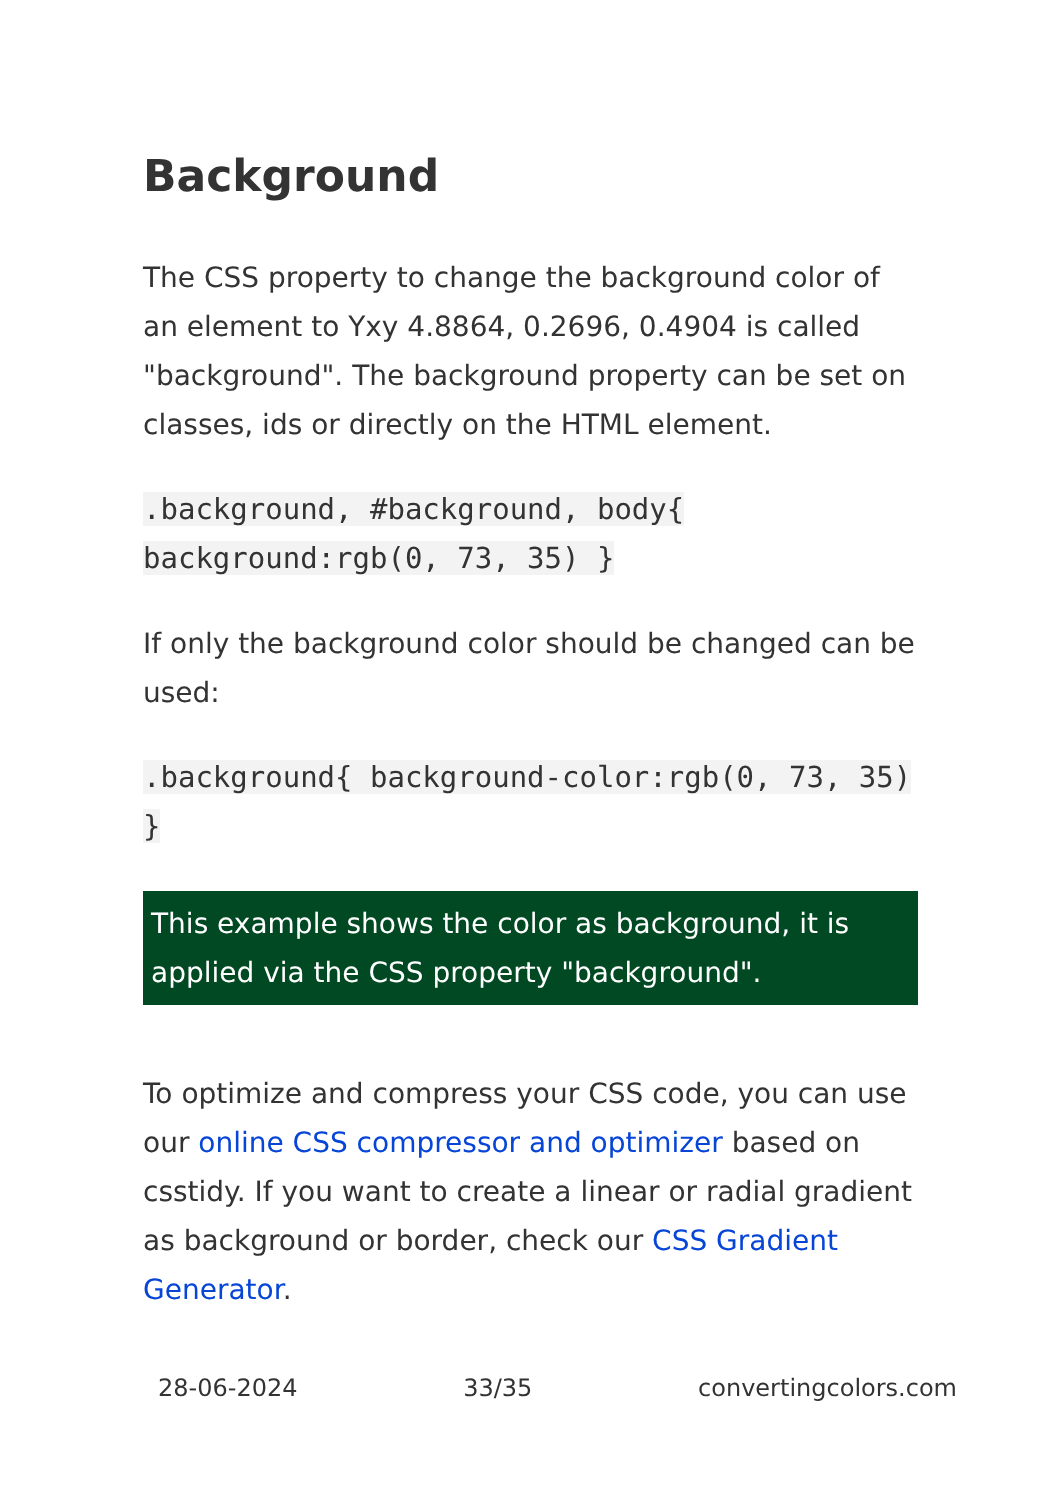Background
The CSS property to change the background color of an element to Yxy 4.8864, 0.2696, 0.4904 is called "background". The background property can be set on classes, ids or directly on the HTML element.
.background, #background, body{ background:rgb(0, 73, 35) }
If only the background color should be changed can be used:
.background{ background-color:rgb(0, 73, 35) }
This example shows the color as background, it is applied via the CSS property "background".
To optimize and compress your CSS code, you can use our online CSS compressor and optimizer based on csstidy. If you want to create a linear or radial gradient as background or border, check our CSS Gradient Generator.
28-06-2024 33/35 convertingcolors.com